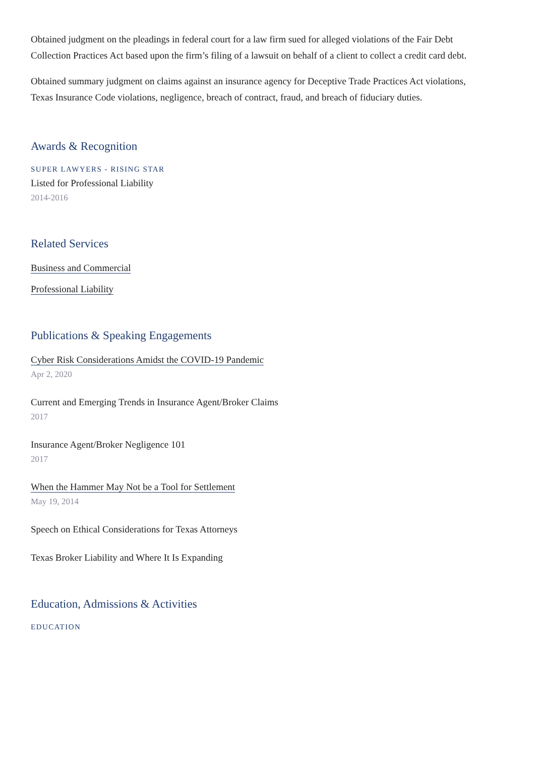Obtained judgment on the pleadings in federal court for a law firm sued for alleged violations of the Fair Debt Collection Practices Act based upon the firm’s filing of a lawsuit on behalf of a client to collect a credit card debt.
Obtained summary judgment on claims against an insurance agency for Deceptive Trade Practices Act violations, Texas Insurance Code violations, negligence, breach of contract, fraud, and breach of fiduciary duties.
Awards & Recognition
SUPER LAWYERS - RISING STAR
Listed for Professional Liability
2014-2016
Related Services
Business and Commercial
Professional Liability
Publications & Speaking Engagements
Cyber Risk Considerations Amidst the COVID-19 Pandemic
Apr 2, 2020
Current and Emerging Trends in Insurance Agent/Broker Claims
2017
Insurance Agent/Broker Negligence 101
2017
When the Hammer May Not be a Tool for Settlement
May 19, 2014
Speech on Ethical Considerations for Texas Attorneys
Texas Broker Liability and Where It Is Expanding
Education, Admissions & Activities
EDUCATION